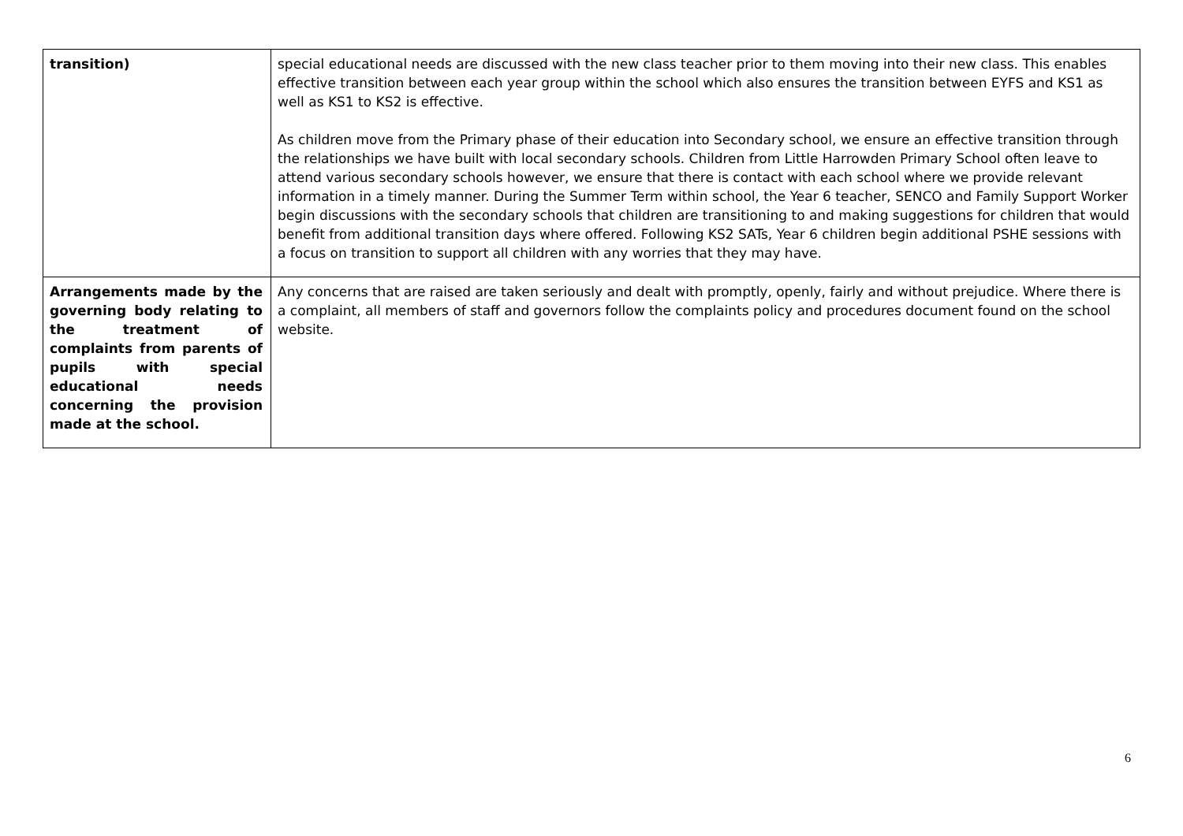| transition) | special educational needs are discussed with the new class teacher prior to them moving into their new class. This enables effective transition between each year group within the school which also ensures the transition between EYFS and KS1 as well as KS1 to KS2 is effective. As children move from the Primary phase of their education into Secondary school, we ensure an effective transition through the relationships we have built with local secondary schools. Children from Little Harrowden Primary School often leave to attend various secondary schools however, we ensure that there is contact with each school where we provide relevant information in a timely manner. During the Summer Term within school, the Year 6 teacher, SENCO and Family Support Worker begin discussions with the secondary schools that children are transitioning to and making suggestions for children that would benefit from additional transition days where offered. Following KS2 SATs, Year 6 children begin additional PSHE sessions with a focus on transition to support all children with any worries that they may have. |
| Arrangements made by the governing body relating to the treatment of complaints from parents of pupils with special educational needs concerning the provision made at the school. | Any concerns that are raised are taken seriously and dealt with promptly, openly, fairly and without prejudice. Where there is a complaint, all members of staff and governors follow the complaints policy and procedures document found on the school website. |
6